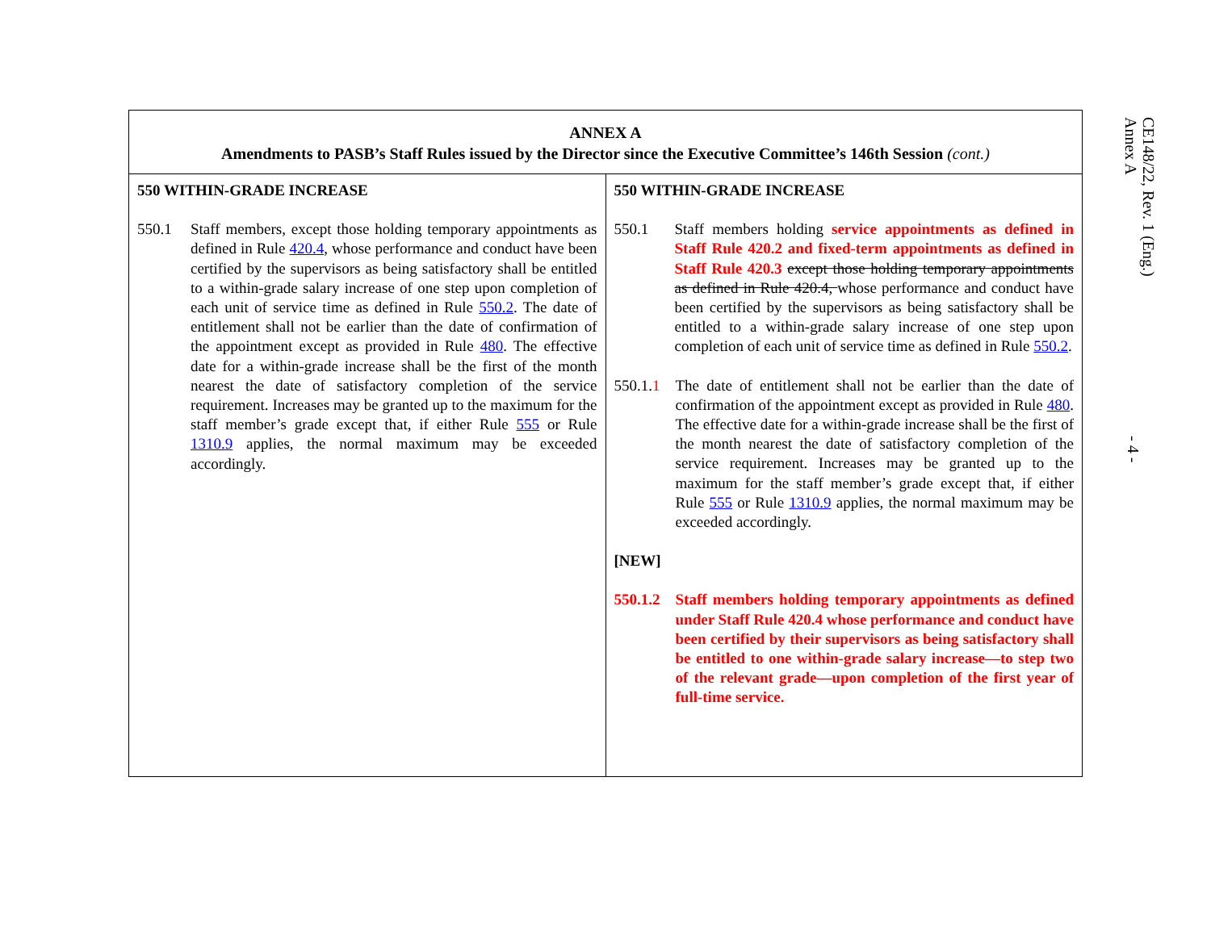| ANNEX A Amendments to PASB’s Staff Rules issued by the Director since the Executive Committee’s 146th Session (cont.) | |
| --- | --- |
| 550 WITHIN-GRADE INCREASE 550.1 Staff members, except those holding temporary appointments as defined in Rule 420.4 , whose performance and conduct have been certified by the supervisors as being satisfactory shall be entitled to a within-grade salary increase of one step upon completion of each unit of service time as defined in Rule 550.2 . The date of entitlement shall not be earlier than the date of confirmation of the appointment except as provided in Rule 480 . The effective date for a within-grade increase shall be the first of the month nearest the date of satisfactory completion of the service requirement. Increases may be granted up to the maximum for the staff member’s grade except that, if either Rule 555 or Rule 1310.9 applies, the normal maximum may be exceeded accordingly. | 550 WITHIN-GRADE INCREASE 550.1 Staff members holding service appointments as defined in Staff Rule 420.2 and fixed-term appointments as defined in Staff Rule 420.3 except those holding temporary appointments as defined in Rule 420.4, whose performance and conduct have been certified by the supervisors as being satisfactory shall be entitled to a within-grade salary increase of one step upon completion of each unit of service time as defined in Rule 550.2 . 550.1. 1 The date of entitlement shall not be earlier than the date of confirmation of the appointment except as provided in Rule 480 . The effective date for a within-grade increase shall be the first of the month nearest the date of satisfactory completion of the service requirement. Increases may be granted up to the maximum for the staff member’s grade except that, if either Rule 555 or Rule 1310.9 applies, the normal maximum may be exceeded accordingly. [NEW] 550.1.2 Staff members holding temporary appointments as defined under Staff Rule 420.4 whose performance and conduct have been certified by their supervisors as being satisfactory shall be entitled to one within-grade salary increase—to step two of the relevant grade—upon completion of the first year of full-time service. |
CE148/22, Rev. 1 (Eng.)
Annex A
- 4 -